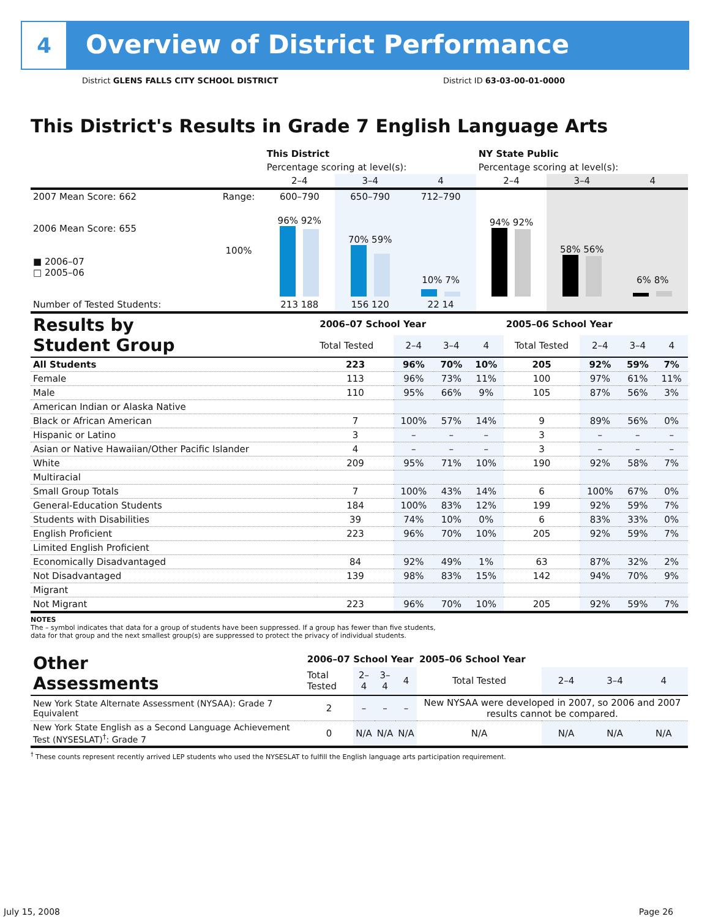4
Overview of District Performance
District GLENS FALLS CITY SCHOOL DISTRICT
District ID 63-03-00-01-0000
This District's Results in Grade 7 English Language Arts
| | | This District | | | NY State Public | | |
| | | Percentage scoring at level(s): | | | Percentage scoring at level(s): | | |
| | | 2–4 | 3–4 | 4 | 2–4 | 3–4 | 4 |
| 2007 Mean Score: 662 | Range: | 600–790 | 650–790 | 712–790 | | | |
| 2006 Mean Score: 655 ■ 2006–07 □ 2005–06 | 100% | 96% 92% | 70% 59% | 10% 7% | 94% 92% | 58% 56% | 6% 8% |
| Number of Tested Students: | | 213 188 | 156 120 | 22 14 | | | |
| Results by Student Group | 2006–07 School Year | | | | 2005–06 School Year | | | |
| | Total Tested | 2–4 | 3–4 | 4 | Total Tested | 2–4 | 3–4 | 4 |
| All Students | 223 | 96% | 70% | 10% | 205 | 92% | 59% | 7% |
| Female | 113 | 96% | 73% | 11% | 100 | 97% | 61% | 11% |
| Male | 110 | 95% | 66% | 9% | 105 | 87% | 56% | 3% |
| American Indian or Alaska Native | | | | | | | | |
| Black or African American | 7 | 100% | 57% | 14% | 9 | 89% | 56% | 0% |
| Hispanic or Latino | 3 | – | – | – | 3 | – | – | – |
| Asian or Native Hawaiian/Other Pacific Islander | 4 | – | – | – | 3 | – | – | – |
| White | 209 | 95% | 71% | 10% | 190 | 92% | 58% | 7% |
| Multiracial | | | | | | | | |
| Small Group Totals | 7 | 100% | 43% | 14% | 6 | 100% | 67% | 0% |
| General-Education Students | 184 | 100% | 83% | 12% | 199 | 92% | 59% | 7% |
| Students with Disabilities | 39 | 74% | 10% | 0% | 6 | 83% | 33% | 0% |
| English Proficient | 223 | 96% | 70% | 10% | 205 | 92% | 59% | 7% |
| Limited English Proficient | | | | | | | | |
| Economically Disadvantaged | 84 | 92% | 49% | 1% | 63 | 87% | 32% | 2% |
| Not Disadvantaged | 139 | 98% | 83% | 15% | 142 | 94% | 70% | 9% |
| Migrant | | | | | | | | |
| Not Migrant | 223 | 96% | 70% | 10% | 205 | 92% | 59% | 7% |
NOTES
The – symbol indicates that data for a group of students have been suppressed. If a group has fewer than five students,
data for that group and the next smallest group(s) are suppressed to protect the privacy of individual students.
| Other Assessments | 2006–07 School Year | | | | 2005–06 School Year | | | |
| | Total Tested | 2–4 | 3–4 | 4 | Total Tested | 2–4 | 3–4 | 4 |
| New York State Alternate Assessment (NYSAA): Grade 7 Equivalent | 2 | – | – | – | New NYSAA were developed in 2007, so 2006 and 2007 results cannot be compared. | | | |
| New York State English as a Second Language Achievement Test (NYSESLAT)<sup>†</sup>: Grade 7 | 0 | N/A | N/A | N/A | N/A | N/A | N/A | N/A |
<sup>†</sup> These counts represent recently arrived LEP students who used the NYSESLAT to fulfill the English language arts participation requirement.
July 15, 2008 Page 26